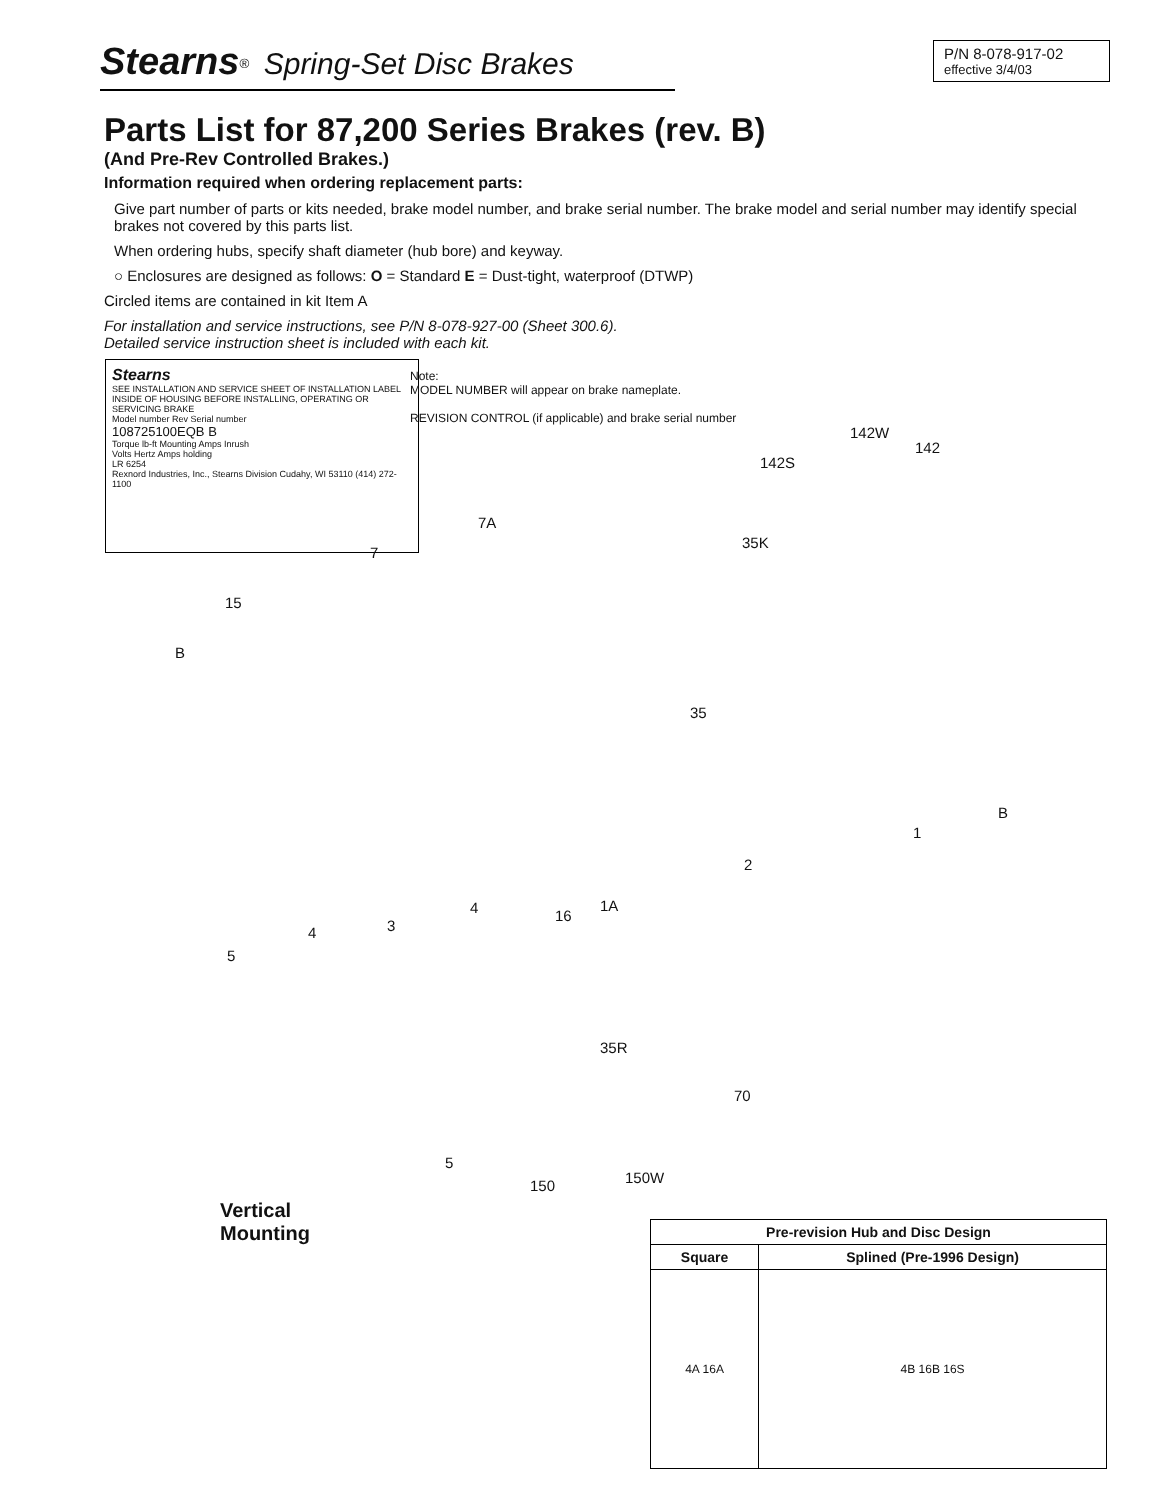Stearns<sup>®</sup> Spring-Set Disc Brakes
P/N 8-078-917-02
effective 3/4/03
Parts List for 87,200 Series Brakes (rev. B)
(And Pre-Rev Controlled Brakes.)
Information required when ordering replacement parts:
Give part number of parts or kits needed, brake model number, and brake serial number. The brake model and serial number may identify special brakes not covered by this parts list.
When ordering hubs, specify shaft diameter (hub bore) and keyway.
○ Enclosures are designed as follows: O = Standard E = Dust-tight, waterproof (DTWP)
Circled items are contained in kit Item A
For installation and service instructions, see P/N 8-078-927-00 (Sheet 300.6).
Detailed service instruction sheet is included with each kit.
Stearns
SEE INSTALLATION AND SERVICE SHEET OF INSTALLATION LABEL INSIDE OF HOUSING BEFORE INSTALLING, OPERATING OR SERVICING BRAKE
Model number Rev Serial number
108725100EQB B
Torque lb-ft Mounting Amps Inrush
Volts Hertz Amps holding
LR 6254
Rexnord Industries, Inc., Stearns Division Cudahy, WI 53110 (414) 272-1100
Note:
MODEL NUMBER will appear on brake nameplate.
REVISION CONTROL (if applicable) and brake serial number
7A
7
15
B
142W
142
142S
35K
35
B
1
2
1A
4 16
3
4
5
35R
70
5
150W
150
Vertical
Mounting
| Pre-revision Hub and Disc Design | |
| --- | --- |
| Square | Splined (Pre-1996 Design) |
| 4A 16A | 4B 16B 16S |